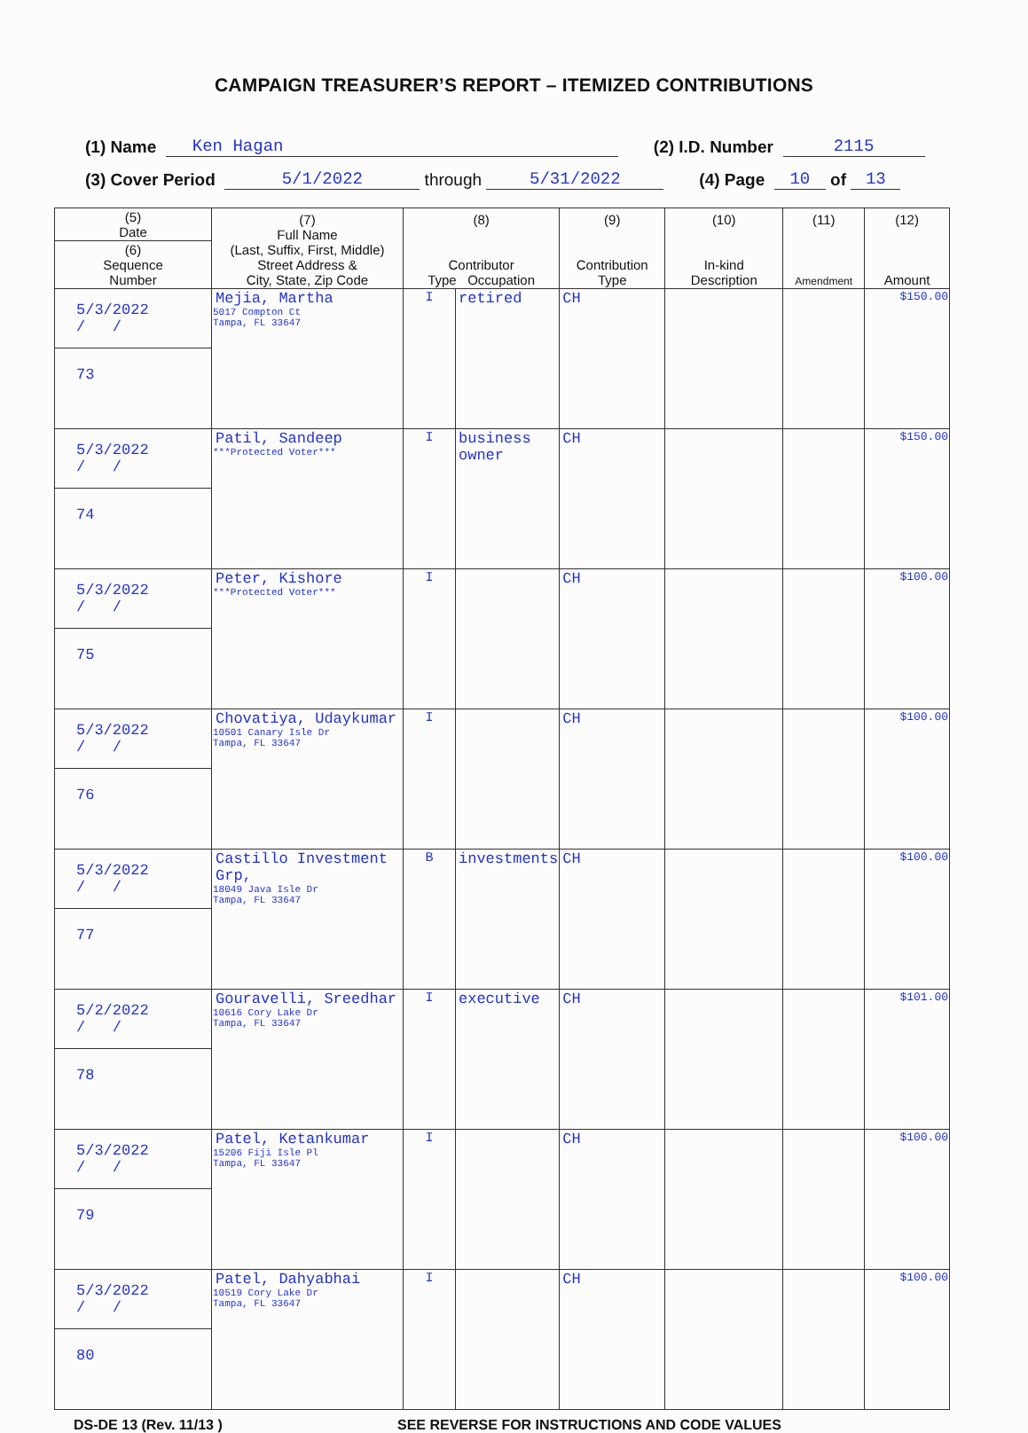CAMPAIGN TREASURER’S REPORT – ITEMIZED CONTRIBUTIONS
(1) Name Ken Hagan (2) I.D. Number 2115
(3) Cover Period 5/1/2022 through 5/31/2022 (4) Page 10 of 13
| (5) Date | (7) Full Name (Last, Suffix, First, Middle) Street Address & City, State, Zip Code | (8) Contributor Type Occupation | | (9) Contribution Type | (10) In-kind Description | (11) Amendment | (12) Amount |
| --- | --- | --- | --- | --- | --- | --- | --- |
| (6) Sequence Number | | | | | | | |
| 5/3/2022 / / | Mejia, Martha 5017 Compton Ct Tampa, FL 33647 | I | retired | CH | | | $150.00 |
| 73 | | | | | | | |
| 5/3/2022 / / | Patil, Sandeep ***Protected Voter*** | I | business owner | CH | | | $150.00 |
| 74 | | | | | | | |
| 5/3/2022 / / | Peter, Kishore ***Protected Voter*** | I | | CH | | | $100.00 |
| 75 | | | | | | | |
| 5/3/2022 / / | Chovatiya, Udaykumar 10501 Canary Isle Dr Tampa, FL 33647 | I | | CH | | | $100.00 |
| 76 | | | | | | | |
| 5/3/2022 / / | Castillo Investment Grp, 18049 Java Isle Dr Tampa, FL 33647 | B | investments | CH | | | $100.00 |
| 77 | | | | | | | |
| 5/2/2022 / / | Gouravelli, Sreedhar 10616 Cory Lake Dr Tampa, FL 33647 | I | executive | CH | | | $101.00 |
| 78 | | | | | | | |
| 5/3/2022 / / | Patel, Ketankumar 15206 Fiji Isle Pl Tampa, FL 33647 | I | | CH | | | $100.00 |
| 79 | | | | | | | |
| 5/3/2022 / / | Patel, Dahyabhai 10519 Cory Lake Dr Tampa, FL 33647 | I | | CH | | | $100.00 |
| 80 | | | | | | | |
DS-DE 13 (Rev. 11/13 ) SEE REVERSE FOR INSTRUCTIONS AND CODE VALUES